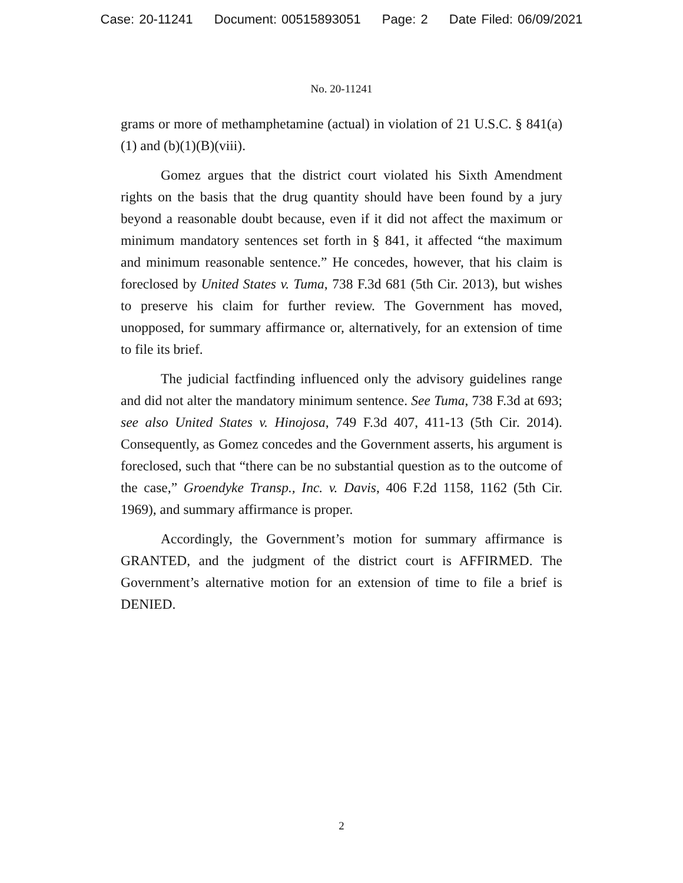Case: 20-11241 Document: 00515893051 Page: 2 Date Filed: 06/09/2021
No. 20-11241
grams or more of methamphetamine (actual) in violation of 21 U.S.C. § 841(a)(1) and (b)(1)(B)(viii).
Gomez argues that the district court violated his Sixth Amendment rights on the basis that the drug quantity should have been found by a jury beyond a reasonable doubt because, even if it did not affect the maximum or minimum mandatory sentences set forth in § 841, it affected “the maximum and minimum reasonable sentence.” He concedes, however, that his claim is foreclosed by United States v. Tuma, 738 F.3d 681 (5th Cir. 2013), but wishes to preserve his claim for further review. The Government has moved, unopposed, for summary affirmance or, alternatively, for an extension of time to file its brief.
The judicial factfinding influenced only the advisory guidelines range and did not alter the mandatory minimum sentence. See Tuma, 738 F.3d at 693; see also United States v. Hinojosa, 749 F.3d 407, 411-13 (5th Cir. 2014). Consequently, as Gomez concedes and the Government asserts, his argument is foreclosed, such that “there can be no substantial question as to the outcome of the case,” Groendyke Transp., Inc. v. Davis, 406 F.2d 1158, 1162 (5th Cir. 1969), and summary affirmance is proper.
Accordingly, the Government’s motion for summary affirmance is GRANTED, and the judgment of the district court is AFFIRMED. The Government’s alternative motion for an extension of time to file a brief is DENIED.
2